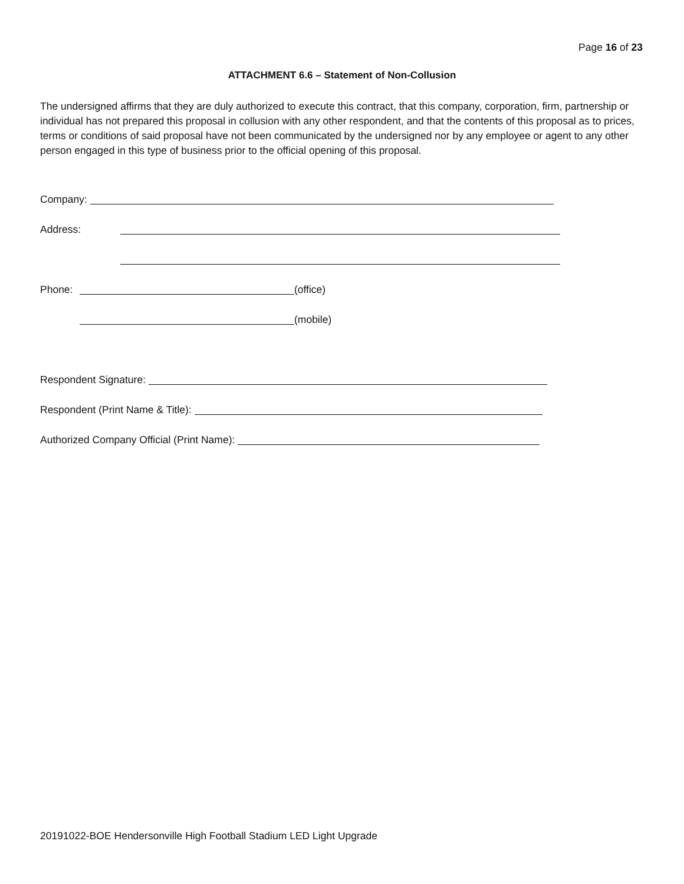Page 16 of 23
ATTACHMENT 6.6 – Statement of Non-Collusion
The undersigned affirms that they are duly authorized to execute this contract, that this company, corporation, firm, partnership or individual has not prepared this proposal in collusion with any other respondent, and that the contents of this proposal as to prices, terms or conditions of said proposal have not been communicated by the undersigned nor by any employee or agent to any other person engaged in this type of business prior to the official opening of this proposal.
Company:
Address:
Phone: (office)
(mobile)
Respondent Signature:
Respondent (Print Name & Title):
Authorized Company Official (Print Name):
20191022-BOE Hendersonville High Football Stadium LED Light Upgrade